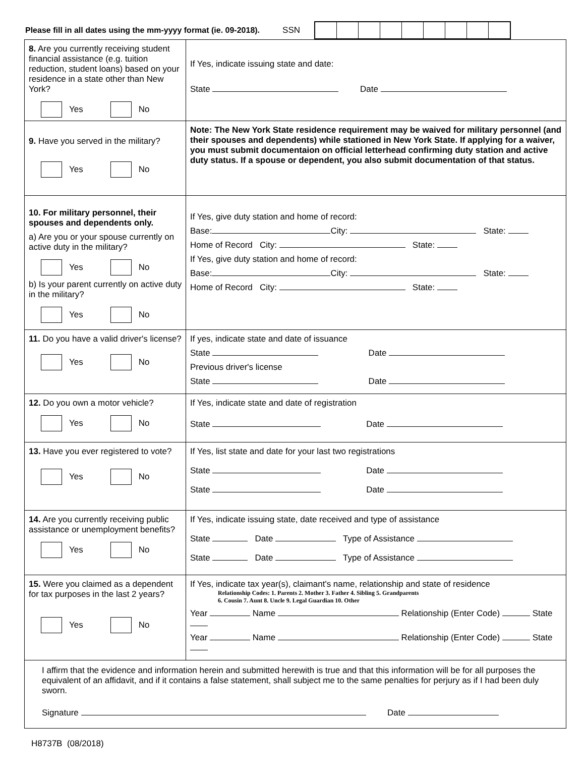Please fill in all dates using the mm-yyyy format (ie. 09-2018). SSN
| 8. Are you currently receiving student financial assistance (e.g. tuition reduction, student loans) based on your residence in a state other than New York? Yes No | If Yes, indicate issuing state and date: State Date |
| 9. Have you served in the military? Yes No | Note: The New York State residence requirement may be waived for military personnel (and their spouses and dependents) while stationed in New York State. If applying for a waiver, you must submit documentaion on official letterhead confirming duty station and active duty status. If a spouse or dependent, you also submit documentation of that status. |
| 10. For military personnel, their spouses and dependents only. a) Are you or your spouse currently on active duty in the military? Yes No b) Is your parent currently on active duty in the military? Yes No | If Yes, give duty station and home of record: Base: City: State: Home of Record City: State: If Yes, give duty station and home of record: Base: City: State: Home of Record City: State: |
| 11. Do you have a valid driver's license? Yes No | If yes, indicate state and date of issuance State Date Previous driver's license State Date |
| 12. Do you own a motor vehicle? Yes No | If Yes, indicate state and date of registration State Date |
| 13. Have you ever registered to vote? Yes No | If Yes, list state and date for your last two registrations State Date State Date |
| 14. Are you currently receiving public assistance or unemployment benefits? Yes No | If Yes, indicate issuing state, date received and type of assistance State Date Type of Assistance State Date Type of Assistance |
| 15. Were you claimed as a dependent for tax purposes in the last 2 years? Yes No | If Yes, indicate tax year(s), claimant's name, relationship and state of residence Relationship Codes: 1. Parents 2. Mother 3. Father 4. Sibling 5. Grandparents 6. Cousin 7. Aunt 8. Uncle 9. Legal Guardian 10. Other Year Name Relationship (Enter Code) State Year Name Relationship (Enter Code) State |
| I affirm that the evidence and information herein and submitted herewith is true and that this information will be for all purposes the equivalent of an affidavit, and if it contains a false statement, shall subject me to the same penalties for perjury as if I had been duly sworn. Signature Date | |
H8737B (08/2018)